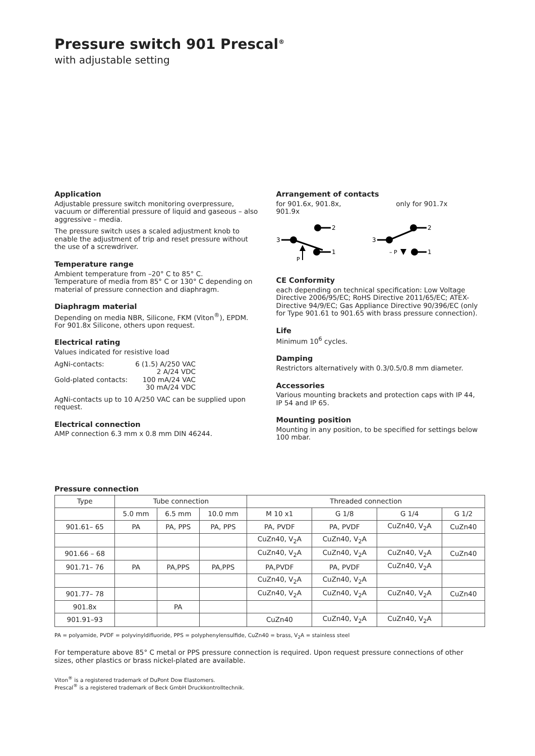Pressure switch 901 Prescal<sup>®</sup>
with adjustable setting
Application
Adjustable pressure switch monitoring overpressure, vacuum or differential pressure of liquid and gaseous – also aggressive – media.
The pressure switch uses a scaled adjustment knob to enable the adjustment of trip and reset pressure without the use of a screwdriver.
Temperature range
Ambient temperature from –20° C to 85° C.
Temperature of media from 85° C or 130° C depending on material of pressure connection and diaphragm.
Diaphragm material
Depending on media NBR, Silicone, FKM (Viton<sup>®</sup>), EPDM. For 901.8x Silicone, others upon request.
Electrical rating
Values indicated for resistive load
AgNi-contacts: 6 (1.5) A/250 VAC 2 A/24 VDC Gold-plated contacts: 100 mA/24 VAC 30 mA/24 VDC
AgNi-contacts up to 10 A/250 VAC can be supplied upon request.
Electrical connection
AMP connection 6.3 mm x 0.8 mm DIN 46244.
Arrangement of contacts
for 901.6x, 901.8x,
901.9x only for 901.7x
2
3
1
P
2
3
1
– P
CE Conformity
each depending on technical specification: Low Voltage Directive 2006/95/EC; RoHS Directive 2011/65/EC; ATEX-Directive 94/9/EC; Gas Appliance Directive 90/396/EC (only for Type 901.61 to 901.65 with brass pressure connection).
Life
Minimum 10<sup>6</sup> cycles.
Damping
Restrictors alternatively with 0.3/0.5/0.8 mm diameter.
Accessories
Various mounting brackets and protection caps with IP 44, IP 54 and IP 65.
Mounting position
Mounting in any position, to be specified for settings below 100 mbar.
Pressure connection
| Type | Tube connection | | | Threaded connection | | | |
| --- | --- | --- | --- | --- | --- | --- | --- |
| | 5.0 mm | 6.5 mm | 10.0 mm | M 10 x1 | G 1/8 | G 1/4 | G 1/2 |
| 901.61– 65 | PA | PA, PPS | PA, PPS | PA, PVDF | PA, PVDF | CuZn40, V<sub>2</sub>A | CuZn40 |
| | | | | CuZn40, V<sub>2</sub>A | CuZn40, V<sub>2</sub>A | | |
| 901.66 – 68 | | | | CuZn40, V<sub>2</sub>A | CuZn40, V<sub>2</sub>A | CuZn40, V<sub>2</sub>A | CuZn40 |
| 901.71– 76 | PA | PA,PPS | PA,PPS | PA,PVDF | PA, PVDF | CuZn40, V<sub>2</sub>A | |
| | | | | CuZn40, V<sub>2</sub>A | CuZn40, V<sub>2</sub>A | | |
| 901.77– 78 | | | | CuZn40, V<sub>2</sub>A | CuZn40, V<sub>2</sub>A | CuZn40, V<sub>2</sub>A | CuZn40 |
| 901.8x | | PA | | | | | |
| 901.91–93 | | | | CuZn40 | CuZn40, V<sub>2</sub>A | CuZn40, V<sub>2</sub>A | |
PA = polyamide, PVDF = polyvinyldifluoride, PPS = polyphenylensulfide, CuZn40 = brass, V<sub>2</sub>A = stainless steel
For temperature above 85° C metal or PPS pressure connection is required. Upon request pressure connections of other sizes, other plastics or brass nickel-plated are available.
Viton<sup>®</sup> is a registered trademark of DuPont Dow Elastomers.
Prescal<sup>®</sup> is a registered trademark of Beck GmbH Druckkontrolltechnik.